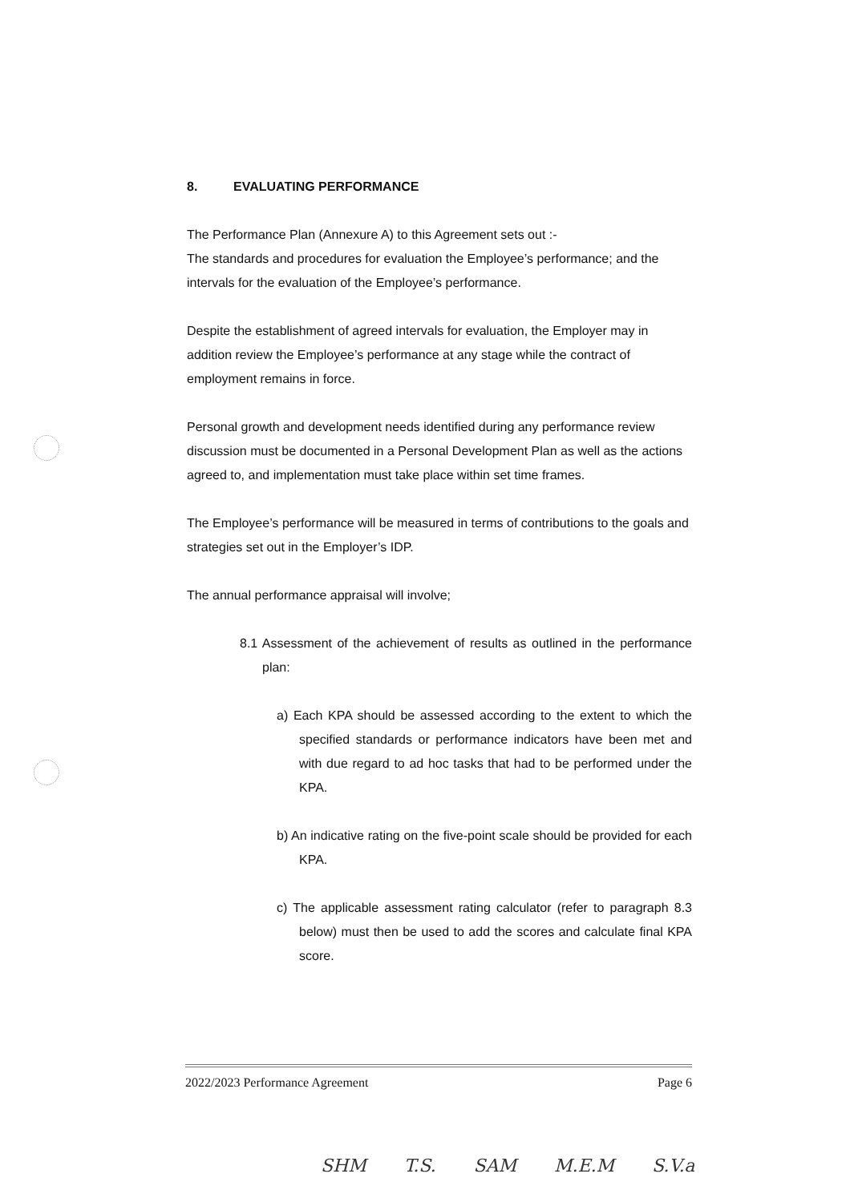8. EVALUATING PERFORMANCE
The Performance Plan (Annexure A) to this Agreement sets out :-
The standards and procedures for evaluation the Employee’s performance; and the intervals for the evaluation of the Employee’s performance.
Despite the establishment of agreed intervals for evaluation, the Employer may in addition review the Employee’s performance at any stage while the contract of employment remains in force.
Personal growth and development needs identified during any performance review discussion must be documented in a Personal Development Plan as well as the actions agreed to, and implementation must take place within set time frames.
The Employee’s performance will be measured in terms of contributions to the goals and strategies set out in the Employer’s IDP.
The annual performance appraisal will involve;
8.1 Assessment of the achievement of results as outlined in the performance plan:
a) Each KPA should be assessed according to the extent to which the specified standards or performance indicators have been met and with due regard to ad hoc tasks that had to be performed under the KPA.
b) An indicative rating on the five-point scale should be provided for each KPA.
c) The applicable assessment rating calculator (refer to paragraph 8.3 below) must then be used to add the scores and calculate final KPA score.
2022/2023 Performance Agreement Page 6
SHM T.S. SAM M.E.M S.V.a